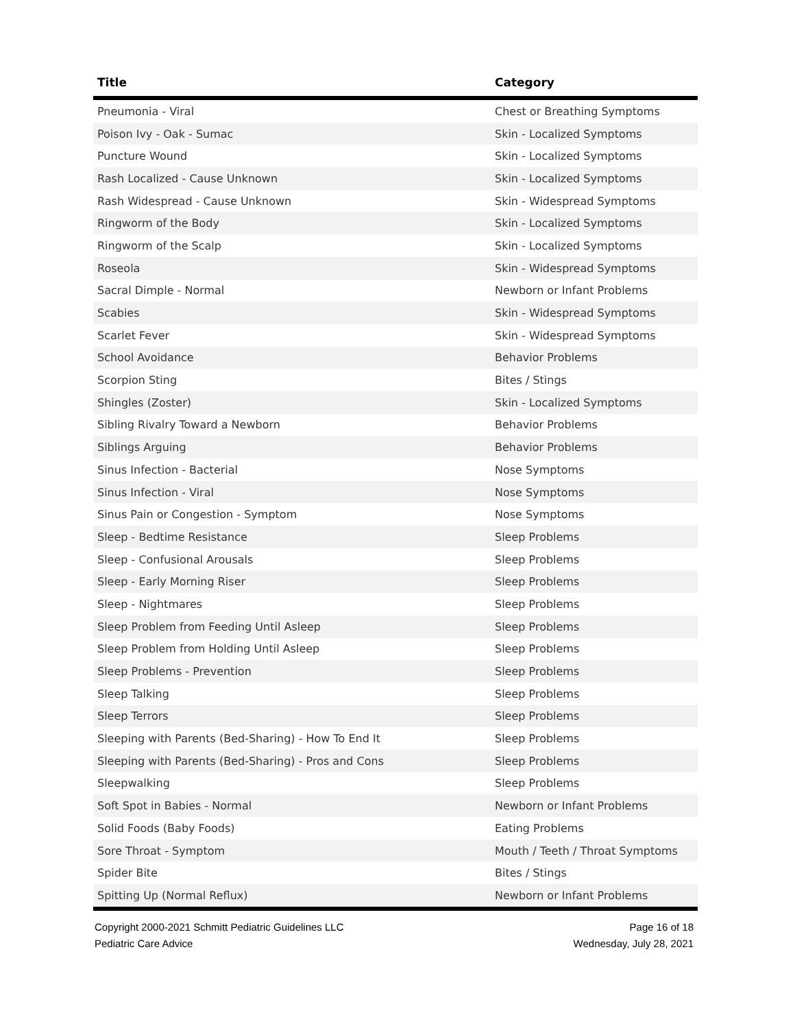| Title | Category |
| --- | --- |
| Pneumonia - Viral | Chest or Breathing Symptoms |
| Poison Ivy - Oak - Sumac | Skin - Localized Symptoms |
| Puncture Wound | Skin - Localized Symptoms |
| Rash Localized - Cause Unknown | Skin - Localized Symptoms |
| Rash Widespread - Cause Unknown | Skin - Widespread Symptoms |
| Ringworm of the Body | Skin - Localized Symptoms |
| Ringworm of the Scalp | Skin - Localized Symptoms |
| Roseola | Skin - Widespread Symptoms |
| Sacral Dimple - Normal | Newborn or Infant Problems |
| Scabies | Skin - Widespread Symptoms |
| Scarlet Fever | Skin - Widespread Symptoms |
| School Avoidance | Behavior Problems |
| Scorpion Sting | Bites / Stings |
| Shingles (Zoster) | Skin - Localized Symptoms |
| Sibling Rivalry Toward a Newborn | Behavior Problems |
| Siblings Arguing | Behavior Problems |
| Sinus Infection - Bacterial | Nose Symptoms |
| Sinus Infection - Viral | Nose Symptoms |
| Sinus Pain or Congestion - Symptom | Nose Symptoms |
| Sleep - Bedtime Resistance | Sleep Problems |
| Sleep - Confusional Arousals | Sleep Problems |
| Sleep - Early Morning Riser | Sleep Problems |
| Sleep - Nightmares | Sleep Problems |
| Sleep Problem from Feeding Until Asleep | Sleep Problems |
| Sleep Problem from Holding Until Asleep | Sleep Problems |
| Sleep Problems - Prevention | Sleep Problems |
| Sleep Talking | Sleep Problems |
| Sleep Terrors | Sleep Problems |
| Sleeping with Parents (Bed-Sharing) - How To End It | Sleep Problems |
| Sleeping with Parents (Bed-Sharing) - Pros and Cons | Sleep Problems |
| Sleepwalking | Sleep Problems |
| Soft Spot in Babies - Normal | Newborn or Infant Problems |
| Solid Foods (Baby Foods) | Eating Problems |
| Sore Throat - Symptom | Mouth / Teeth / Throat Symptoms |
| Spider Bite | Bites / Stings |
| Spitting Up (Normal Reflux) | Newborn or Infant Problems |
Copyright 2000-2021 Schmitt Pediatric Guidelines LLC
Pediatric Care Advice
Page 16 of 18
Wednesday, July 28, 2021